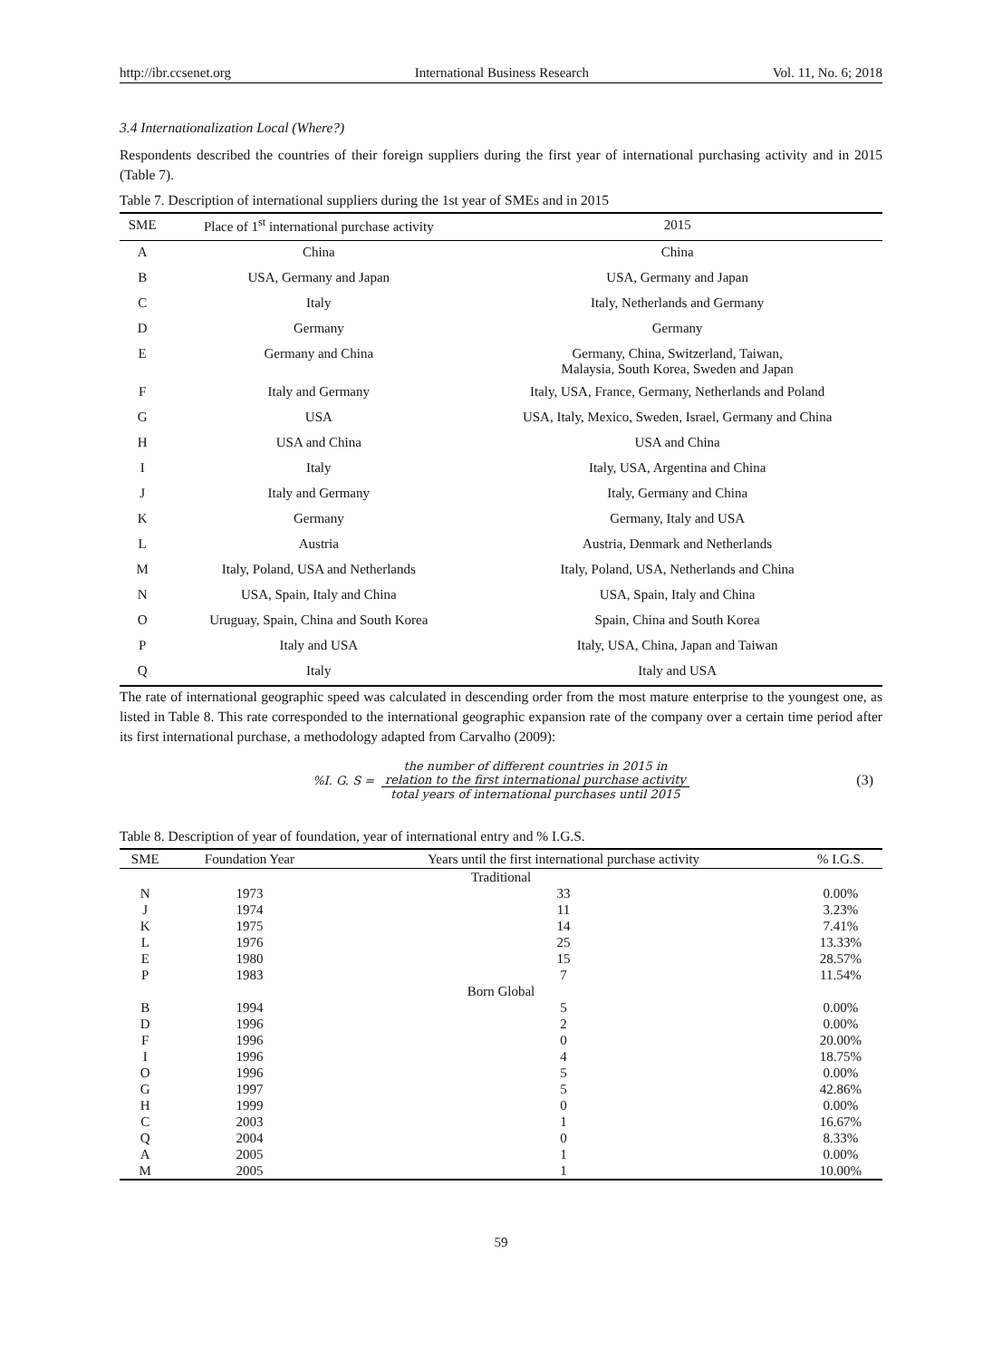http://ibr.ccsenet.org International Business Research Vol. 11, No. 6; 2018
3.4 Internationalization Local (Where?)
Respondents described the countries of their foreign suppliers during the first year of international purchasing activity and in 2015 (Table 7).
Table 7. Description of international suppliers during the 1st year of SMEs and in 2015
| SME | Place of 1<sup>st</sup> international purchase activity | 2015 |
| --- | --- | --- |
| A | China | China |
| B | USA, Germany and Japan | USA, Germany and Japan |
| C | Italy | Italy, Netherlands and Germany |
| D | Germany | Germany |
| E | Germany and China | Germany, China, Switzerland, Taiwan, Malaysia, South Korea, Sweden and Japan |
| F | Italy and Germany | Italy, USA, France, Germany, Netherlands and Poland |
| G | USA | USA, Italy, Mexico, Sweden, Israel, Germany and China |
| H | USA and China | USA and China |
| I | Italy | Italy, USA, Argentina and China |
| J | Italy and Germany | Italy, Germany and China |
| K | Germany | Germany, Italy and USA |
| L | Austria | Austria, Denmark and Netherlands |
| M | Italy, Poland, USA and Netherlands | Italy, Poland, USA, Netherlands and China |
| N | USA, Spain, Italy and China | USA, Spain, Italy and China |
| O | Uruguay, Spain, China and South Korea | Spain, China and South Korea |
| P | Italy and USA | Italy, USA, China, Japan and Taiwan |
| Q | Italy | Italy and USA |
The rate of international geographic speed was calculated in descending order from the most mature enterprise to the youngest one, as listed in Table 8. This rate corresponded to the international geographic expansion rate of the company over a certain time period after its first international purchase, a methodology adapted from Carvalho (2009):
%I. G. S =
the number of different countries in 2015 in
relation to the first international purchase activity
total years of international purchases until 2015
(3)
Table 8. Description of year of foundation, year of international entry and % I.G.S.
| SME | Foundation Year | Years until the first international purchase activity | % I.G.S. |
| --- | --- | --- | --- |
| Traditional | | | |
| N | 1973 | 33 | 0.00% |
| J | 1974 | 11 | 3.23% |
| K | 1975 | 14 | 7.41% |
| L | 1976 | 25 | 13.33% |
| E | 1980 | 15 | 28.57% |
| P | 1983 | 7 | 11.54% |
| Born Global | | | |
| B | 1994 | 5 | 0.00% |
| D | 1996 | 2 | 0.00% |
| F | 1996 | 0 | 20.00% |
| I | 1996 | 4 | 18.75% |
| O | 1996 | 5 | 0.00% |
| G | 1997 | 5 | 42.86% |
| H | 1999 | 0 | 0.00% |
| C | 2003 | 1 | 16.67% |
| Q | 2004 | 0 | 8.33% |
| A | 2005 | 1 | 0.00% |
| M | 2005 | 1 | 10.00% |
59